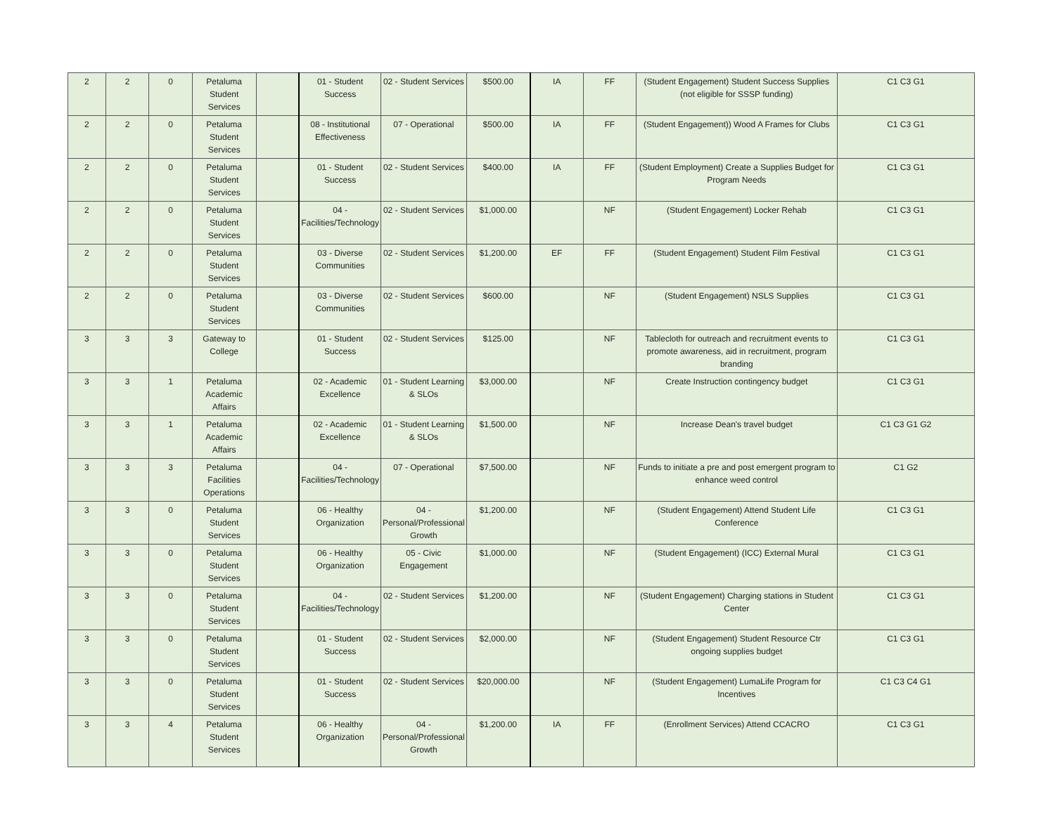| 2 | 2 | 0 | Petaluma Student Services | | 01 - Student Success | 02 - Student Services | $500.00 | IA | FF | (Student Engagement) Student Success Supplies (not eligible for SSSP funding) | C1 C3 G1 |
| 2 | 2 | 0 | Petaluma Student Services | | 08 - Institutional Effectiveness | 07 - Operational | $500.00 | IA | FF | (Student Engagement)) Wood A Frames for Clubs | C1 C3 G1 |
| 2 | 2 | 0 | Petaluma Student Services | | 01 - Student Success | 02 - Student Services | $400.00 | IA | FF | (Student Employment) Create a Supplies Budget for Program Needs | C1 C3 G1 |
| 2 | 2 | 0 | Petaluma Student Services | | 04 - Facilities/Technology | 02 - Student Services | $1,000.00 | | NF | (Student Engagement) Locker Rehab | C1 C3 G1 |
| 2 | 2 | 0 | Petaluma Student Services | | 03 - Diverse Communities | 02 - Student Services | $1,200.00 | EF | FF | (Student Engagement) Student Film Festival | C1 C3 G1 |
| 2 | 2 | 0 | Petaluma Student Services | | 03 - Diverse Communities | 02 - Student Services | $600.00 | | NF | (Student Engagement) NSLS Supplies | C1 C3 G1 |
| 3 | 3 | 3 | Gateway to College | | 01 - Student Success | 02 - Student Services | $125.00 | | NF | Tablecloth for outreach and recruitment events to promote awareness, aid in recruitment, program branding | C1 C3 G1 |
| 3 | 3 | 1 | Petaluma Academic Affairs | | 02 - Academic Excellence | 01 - Student Learning & SLOs | $3,000.00 | | NF | Create Instruction contingency budget | C1 C3 G1 |
| 3 | 3 | 1 | Petaluma Academic Affairs | | 02 - Academic Excellence | 01 - Student Learning & SLOs | $1,500.00 | | NF | Increase Dean's travel budget | C1 C3 G1 G2 |
| 3 | 3 | 3 | Petaluma Facilities Operations | | 04 - Facilities/Technology | 07 - Operational | $7,500.00 | | NF | Funds to initiate a pre and post emergent program to enhance weed control | C1 G2 |
| 3 | 3 | 0 | Petaluma Student Services | | 06 - Healthy Organization | 04 - Personal/Professional Growth | $1,200.00 | | NF | (Student Engagement) Attend Student Life Conference | C1 C3 G1 |
| 3 | 3 | 0 | Petaluma Student Services | | 06 - Healthy Organization | 05 - Civic Engagement | $1,000.00 | | NF | (Student Engagement) (ICC) External Mural | C1 C3 G1 |
| 3 | 3 | 0 | Petaluma Student Services | | 04 - Facilities/Technology | 02 - Student Services | $1,200.00 | | NF | (Student Engagement) Charging stations in Student Center | C1 C3 G1 |
| 3 | 3 | 0 | Petaluma Student Services | | 01 - Student Success | 02 - Student Services | $2,000.00 | | NF | (Student Engagement) Student Resource Ctr ongoing supplies budget | C1 C3 G1 |
| 3 | 3 | 0 | Petaluma Student Services | | 01 - Student Success | 02 - Student Services | $20,000.00 | | NF | (Student Engagement) LumaLife Program for Incentives | C1 C3 C4 G1 |
| 3 | 3 | 4 | Petaluma Student Services | | 06 - Healthy Organization | 04 - Personal/Professional Growth | $1,200.00 | IA | FF | (Enrollment Services) Attend CCACRO | C1 C3 G1 |